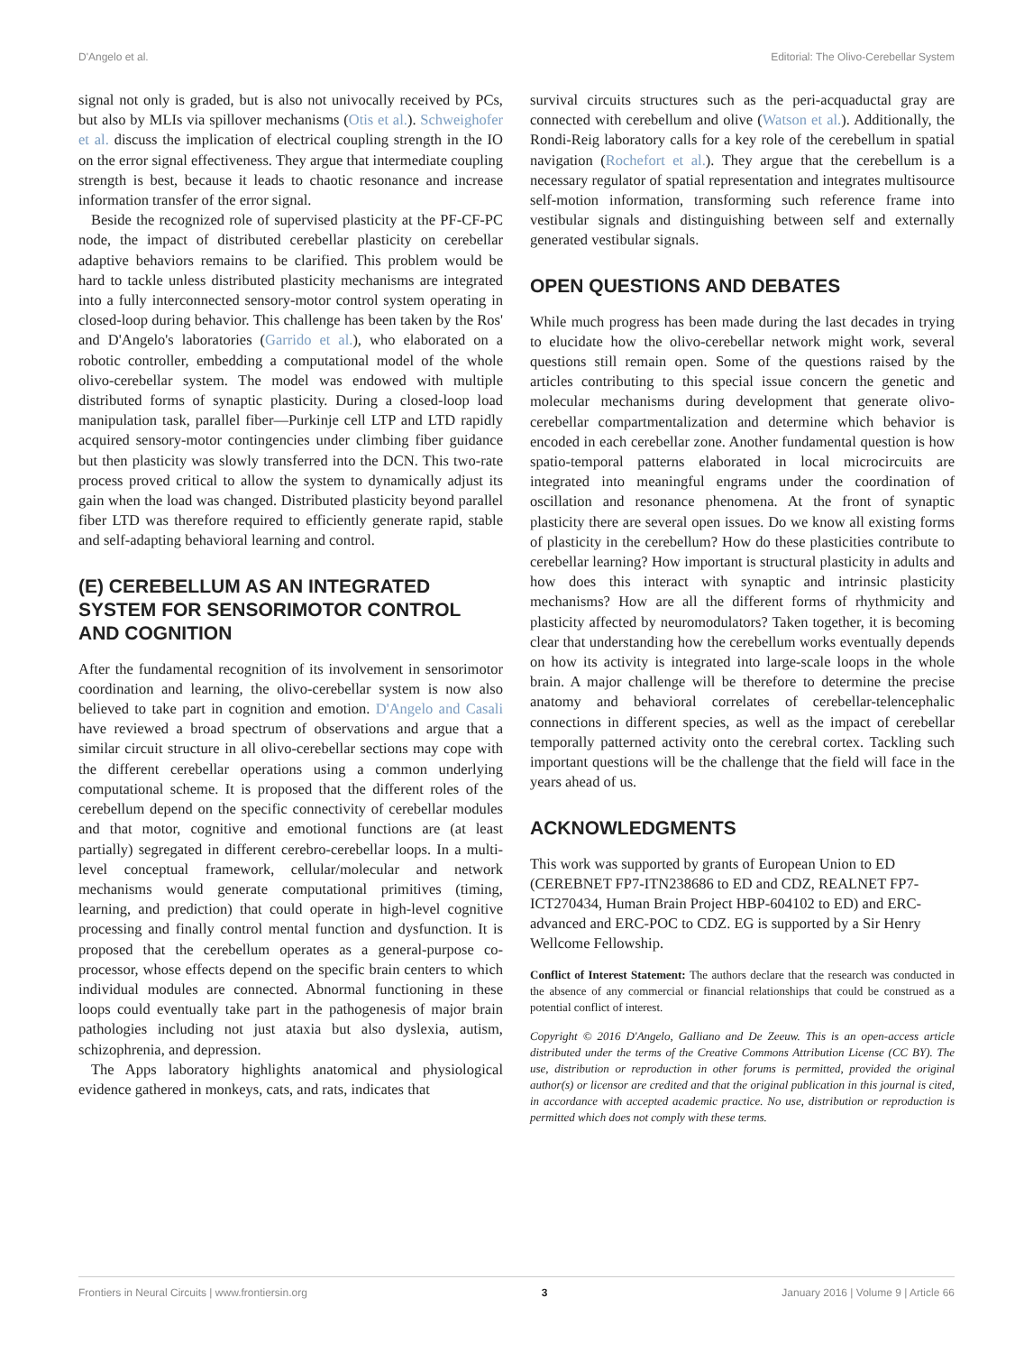D'Angelo et al. Editorial: The Olivo-Cerebellar System
signal not only is graded, but is also not univocally received by PCs, but also by MLIs via spillover mechanisms (Otis et al.). Schweighofer et al. discuss the implication of electrical coupling strength in the IO on the error signal effectiveness. They argue that intermediate coupling strength is best, because it leads to chaotic resonance and increase information transfer of the error signal.
Beside the recognized role of supervised plasticity at the PF-CF-PC node, the impact of distributed cerebellar plasticity on cerebellar adaptive behaviors remains to be clarified. This problem would be hard to tackle unless distributed plasticity mechanisms are integrated into a fully interconnected sensory-motor control system operating in closed-loop during behavior. This challenge has been taken by the Ros' and D'Angelo's laboratories (Garrido et al.), who elaborated on a robotic controller, embedding a computational model of the whole olivo-cerebellar system. The model was endowed with multiple distributed forms of synaptic plasticity. During a closed-loop load manipulation task, parallel fiber—Purkinje cell LTP and LTD rapidly acquired sensory-motor contingencies under climbing fiber guidance but then plasticity was slowly transferred into the DCN. This two-rate process proved critical to allow the system to dynamically adjust its gain when the load was changed. Distributed plasticity beyond parallel fiber LTD was therefore required to efficiently generate rapid, stable and self-adapting behavioral learning and control.
(E) CEREBELLUM AS AN INTEGRATED SYSTEM FOR SENSORIMOTOR CONTROL AND COGNITION
After the fundamental recognition of its involvement in sensorimotor coordination and learning, the olivo-cerebellar system is now also believed to take part in cognition and emotion. D'Angelo and Casali have reviewed a broad spectrum of observations and argue that a similar circuit structure in all olivo-cerebellar sections may cope with the different cerebellar operations using a common underlying computational scheme. It is proposed that the different roles of the cerebellum depend on the specific connectivity of cerebellar modules and that motor, cognitive and emotional functions are (at least partially) segregated in different cerebro-cerebellar loops. In a multi-level conceptual framework, cellular/molecular and network mechanisms would generate computational primitives (timing, learning, and prediction) that could operate in high-level cognitive processing and finally control mental function and dysfunction. It is proposed that the cerebellum operates as a general-purpose co-processor, whose effects depend on the specific brain centers to which individual modules are connected. Abnormal functioning in these loops could eventually take part in the pathogenesis of major brain pathologies including not just ataxia but also dyslexia, autism, schizophrenia, and depression.
The Apps laboratory highlights anatomical and physiological evidence gathered in monkeys, cats, and rats, indicates that
survival circuits structures such as the peri-acquaductal gray are connected with cerebellum and olive (Watson et al.). Additionally, the Rondi-Reig laboratory calls for a key role of the cerebellum in spatial navigation (Rochefort et al.). They argue that the cerebellum is a necessary regulator of spatial representation and integrates multisource self-motion information, transforming such reference frame into vestibular signals and distinguishing between self and externally generated vestibular signals.
OPEN QUESTIONS AND DEBATES
While much progress has been made during the last decades in trying to elucidate how the olivo-cerebellar network might work, several questions still remain open. Some of the questions raised by the articles contributing to this special issue concern the genetic and molecular mechanisms during development that generate olivo-cerebellar compartmentalization and determine which behavior is encoded in each cerebellar zone. Another fundamental question is how spatio-temporal patterns elaborated in local microcircuits are integrated into meaningful engrams under the coordination of oscillation and resonance phenomena. At the front of synaptic plasticity there are several open issues. Do we know all existing forms of plasticity in the cerebellum? How do these plasticities contribute to cerebellar learning? How important is structural plasticity in adults and how does this interact with synaptic and intrinsic plasticity mechanisms? How are all the different forms of rhythmicity and plasticity affected by neuromodulators? Taken together, it is becoming clear that understanding how the cerebellum works eventually depends on how its activity is integrated into large-scale loops in the whole brain. A major challenge will be therefore to determine the precise anatomy and behavioral correlates of cerebellar-telencephalic connections in different species, as well as the impact of cerebellar temporally patterned activity onto the cerebral cortex. Tackling such important questions will be the challenge that the field will face in the years ahead of us.
ACKNOWLEDGMENTS
This work was supported by grants of European Union to ED (CEREBNET FP7-ITN238686 to ED and CDZ, REALNET FP7-ICT270434, Human Brain Project HBP-604102 to ED) and ERC-advanced and ERC-POC to CDZ. EG is supported by a Sir Henry Wellcome Fellowship.
Conflict of Interest Statement: The authors declare that the research was conducted in the absence of any commercial or financial relationships that could be construed as a potential conflict of interest.
Copyright © 2016 D'Angelo, Galliano and De Zeeuw. This is an open-access article distributed under the terms of the Creative Commons Attribution License (CC BY). The use, distribution or reproduction in other forums is permitted, provided the original author(s) or licensor are credited and that the original publication in this journal is cited, in accordance with accepted academic practice. No use, distribution or reproduction is permitted which does not comply with these terms.
Frontiers in Neural Circuits | www.frontiersin.org 3 January 2016 | Volume 9 | Article 66